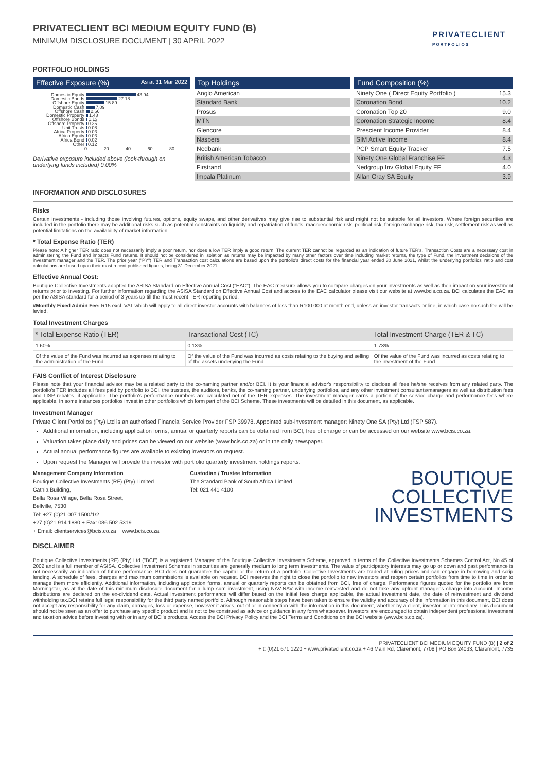PRIVATECLIENT BCI MEDIUM EQUITY FUND (B)
MINIMUM DISCLOSURE DOCUMENT | 30 APRIL 2022
PRIVATECLIENT
PORTFOLIOS
PORTFOLIO HOLDINGS
Effective Exposure (%) As at 31 Mar 2022
Domestic Equity 43.94
Domestic Bonds 27.18
Offshore Equity 15.89
Domestic Cash 7.09
Offshore Cash 2.66
Domestic Property 1.48
Offshore Bonds 1.13
Offshore Property 0.35
Unit Trusts 0.08
Africa Property 0.03
Africa Equity 0.03
Africa Bond 0.02
Other 0.12
0 20 40 60 80
Derivative exposure included above (look-through on underlying funds included) 0.00%
Top Holdings
| Anglo American |
| Standard Bank |
| Prosus |
| MTN |
| Glencore |
| Naspers |
| Nedbank |
| British American Tobacco |
| Firstrand |
| Impala Platinum |
Fund Composition (%)
| Ninety One ( Direct Equity Portfolio ) | 15.3 |
| Coronation Bond | 10.2 |
| Coronation Top 20 | 9.0 |
| Coronation Strategic Income | 8.4 |
| Prescient Income Provider | 8.4 |
| SIM Active Income | 8.4 |
| PCP Smart Equity Tracker | 7.5 |
| Ninety One Global Franchise FF | 4.3 |
| Nedgroup Inv Global Equity FF | 4.0 |
| Allan Gray SA Equity | 3.9 |
INFORMATION AND DISCLOSURES
Risks
Certain investments - including those involving futures, options, equity swaps, and other derivatives may give rise to substantial risk and might not be suitable for all investors. Where foreign securities are included in the portfolio there may be additional risks such as potential constraints on liquidity and repatriation of funds, macroeconomic risk, political risk, foreign exchange risk, tax risk, settlement risk as well as potential limitations on the availability of market information.
* Total Expense Ratio (TER)
Please note: A higher TER ratio does not necessarily imply a poor return, nor does a low TER imply a good return. The current TER cannot be regarded as an indication of future TER's. Transaction Costs are a necessary cost in administering the Fund and impacts Fund returns. It should not be considered in isolation as returns may be impacted by many other factors over time including market returns, the type of Fund, the investment decisions of the investment manager and the TER. The prior year ("PY") TER and Transaction cost calculations are based upon the portfolio's direct costs for the financial year ended 30 June 2021, whilst the underlying portfolios' ratio and cost calculations are based upon their most recent published figures, being 31 December 2021.
Effective Annual Cost:
Boutique Collective Investments adopted the ASISA Standard on Effective Annual Cost ("EAC"). The EAC measure allows you to compare charges on your investments as well as their impact on your investment returns prior to investing. For further information regarding the ASISA Standard on Effective Annual Cost and access to the EAC calculator please visit our website at www.bcis.co.za. BCI calculates the EAC as per the ASISA standard for a period of 3 years up till the most recent TER reporting period.
#Monthly Fixed Admin Fee: R15 excl. VAT which will apply to all direct investor accounts with balances of less than R100 000 at month end, unless an investor transacts online, in which case no such fee will be levied.
Total Investment Charges
| * Total Expense Ratio (TER) | Transactional Cost (TC) | Total Investment Charge (TER & TC) |
| --- | --- | --- |
| 1.60% | 0.13% | 1.73% |
| Of the value of the Fund was incurred as expenses relating to the administration of the Fund. | Of the value of the Fund was incurred as costs relating to the buying and selling of the assets underlying the Fund. | Of the value of the Fund was incurred as costs relating to the investment of the Fund. |
FAIS Conflict of Interest Disclosure
Please note that your financial advisor may be a related party to the co-naming partner and/or BCI. It is your financial advisor's responsibility to disclose all fees he/she receives from any related party. The portfolio's TER includes all fees paid by portfolio to BCI, the trustees, the auditors, banks, the co-naming partner, underlying portfolios, and any other investment consultants/managers as well as distribution fees and LISP rebates, if applicable. The portfolio's performance numbers are calculated net of the TER expenses. The investment manager earns a portion of the service charge and performance fees where applicable. In some instances portfolios invest in other portfolios which form part of the BCI Scheme. These investments will be detailed in this document, as applicable.
Investment Manager
Private Client Portfolios (Pty) Ltd is an authorised Financial Service Provider FSP 39978. Appointed sub-investment manager: Ninety One SA (Pty) Ltd (FSP 587).
Additional information, including application forms, annual or quarterly reports can be obtained from BCI, free of charge or can be accessed on our website www.bcis.co.za.
Valuation takes place daily and prices can be viewed on our website (www.bcis.co.za) or in the daily newspaper.
Actual annual performance figures are available to existing investors on request.
Upon request the Manager will provide the investor with portfolio quarterly investment holdings reports.
Management Company Information
Boutique Collective Investments (RF) (Pty) Limited
Catnia Building,
Bella Rosa Village, Bella Rosa Street,
Bellville, 7530
Tel: +27 (0)21 007 1500/1/2
+27 (0)21 914 1880 + Fax: 086 502 5319
+ Email: clientservices@bcis.co.za + www.bcis.co.za
Custodian / Trustee Information
The Standard Bank of South Africa Limited
Tel: 021 441 4100
BOUTIQUE
COLLECTIVE
INVESTMENTS
DISCLAIMER
Boutique Collective Investments (RF) (Pty) Ltd ("BCI") is a registered Manager of the Boutique Collective Investments Scheme, approved in terms of the Collective Investments Schemes Control Act, No 45 of 2002 and is a full member of ASISA. Collective Investment Schemes in securities are generally medium to long term investments. The value of participatory interests may go up or down and past performance is not necessarily an indication of future performance. BCI does not guarantee the capital or the return of a portfolio. Collective Investments are traded at ruling prices and can engage in borrowing and scrip lending. A schedule of fees, charges and maximum commissions is available on request. BCI reserves the right to close the portfolio to new investors and reopen certain portfolios from time to time in order to manage them more efficiently. Additional information, including application forms, annual or quarterly reports can be obtained from BCI, free of charge. Performance figures quoted for the portfolio are from Morningstar, as at the date of this minimum disclosure document for a lump sum investment, using NAV-NAV with income reinvested and do not take any upfront manager's charge into account. Income distributions are declared on the ex-dividend date. Actual investment performance will differ based on the initial fees charge applicable, the actual investment date, the date of reinvestment and dividend withholding tax.BCI retains full legal responsibility for the third party named portfolio. Although reasonable steps have been taken to ensure the validity and accuracy of the information in this document, BCI does not accept any responsibility for any claim, damages, loss or expense, however it arises, out of or in connection with the information in this document, whether by a client, investor or intermediary. This document should not be seen as an offer to purchase any specific product and is not to be construed as advice or guidance in any form whatsoever. Investors are encouraged to obtain independent professional investment and taxation advice before investing with or in any of BCI's products. Access the BCI Privacy Policy and the BCI Terms and Conditions on the BCI website (www.bcis.co.za).
PRIVATECLIENT BCI MEDIUM EQUITY FUND (B) | 2 of 2
+ t: (0)21 671 1220 + www.privateclient.co.za + 46 Main Rd, Claremont, 7708 | PO Box 24033, Claremont, 7735